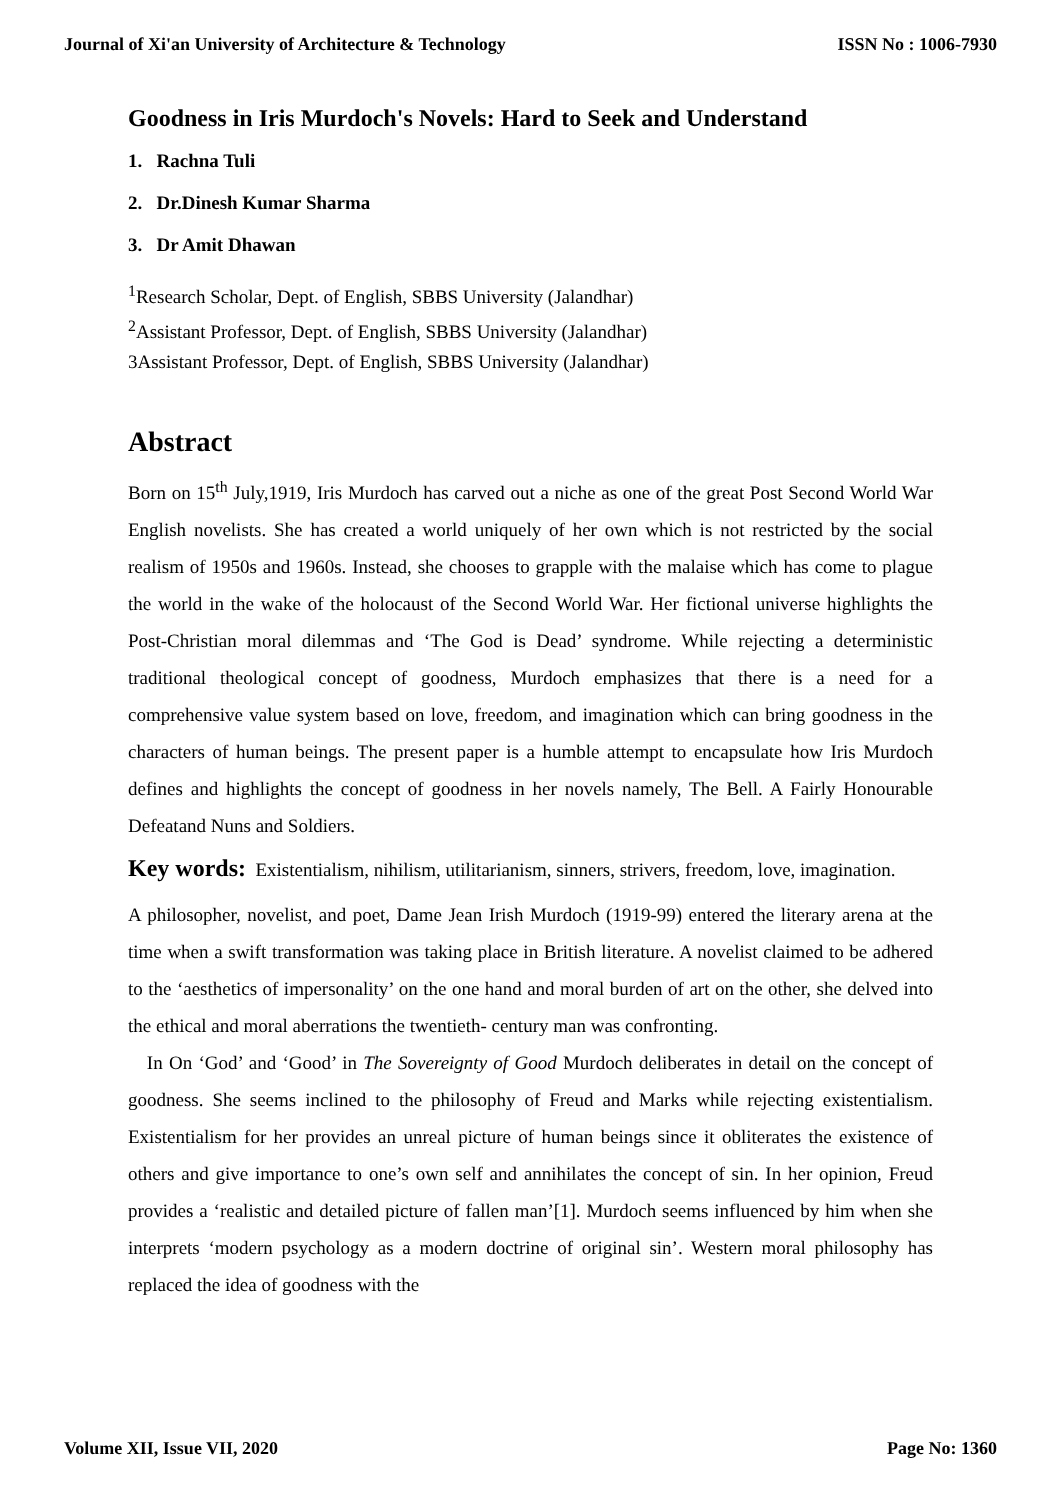Journal of Xi'an University of Architecture & Technology ISSN No : 1006-7930
Goodness in Iris Murdoch's Novels: Hard to Seek and Understand
1. Rachna Tuli
2. Dr.Dinesh Kumar Sharma
3. Dr Amit Dhawan
<sup>1</sup> Research Scholar, Dept. of English, SBBS University (Jalandhar)
<sup>2</sup> Assistant Professor, Dept. of English, SBBS University (Jalandhar)
3Assistant Professor, Dept. of English, SBBS University (Jalandhar)
Abstract
Born on 15<sup>th</sup> July,1919, Iris Murdoch has carved out a niche as one of the great Post Second World War English novelists. She has created a world uniquely of her own which is not restricted by the social realism of 1950s and 1960s. Instead, she chooses to grapple with the malaise which has come to plague the world in the wake of the holocaust of the Second World War. Her fictional universe highlights the Post-Christian moral dilemmas and ‘The God is Dead’ syndrome. While rejecting a deterministic traditional theological concept of goodness, Murdoch emphasizes that there is a need for a comprehensive value system based on love, freedom, and imagination which can bring goodness in the characters of human beings. The present paper is a humble attempt to encapsulate how Iris Murdoch defines and highlights the concept of goodness in her novels namely, The Bell. A Fairly Honourable Defeatand Nuns and Soldiers.
Key words: Existentialism, nihilism, utilitarianism, sinners, strivers, freedom, love, imagination.
A philosopher, novelist, and poet, Dame Jean Irish Murdoch (1919-99) entered the literary arena at the time when a swift transformation was taking place in British literature. A novelist claimed to be adhered to the ‘aesthetics of impersonality’ on the one hand and moral burden of art on the other, she delved into the ethical and moral aberrations the twentieth- century man was confronting.
In On ‘God’ and ‘Good’ in The Sovereignty of Good Murdoch deliberates in detail on the concept of goodness. She seems inclined to the philosophy of Freud and Marks while rejecting existentialism. Existentialism for her provides an unreal picture of human beings since it obliterates the existence of others and give importance to one’s own self and annihilates the concept of sin. In her opinion, Freud provides a ‘realistic and detailed picture of fallen man’[1]. Murdoch seems influenced by him when she interprets ‘modern psychology as a modern doctrine of original sin’. Western moral philosophy has replaced the idea of goodness with the
Volume XII, Issue VII, 2020 Page No: 1360